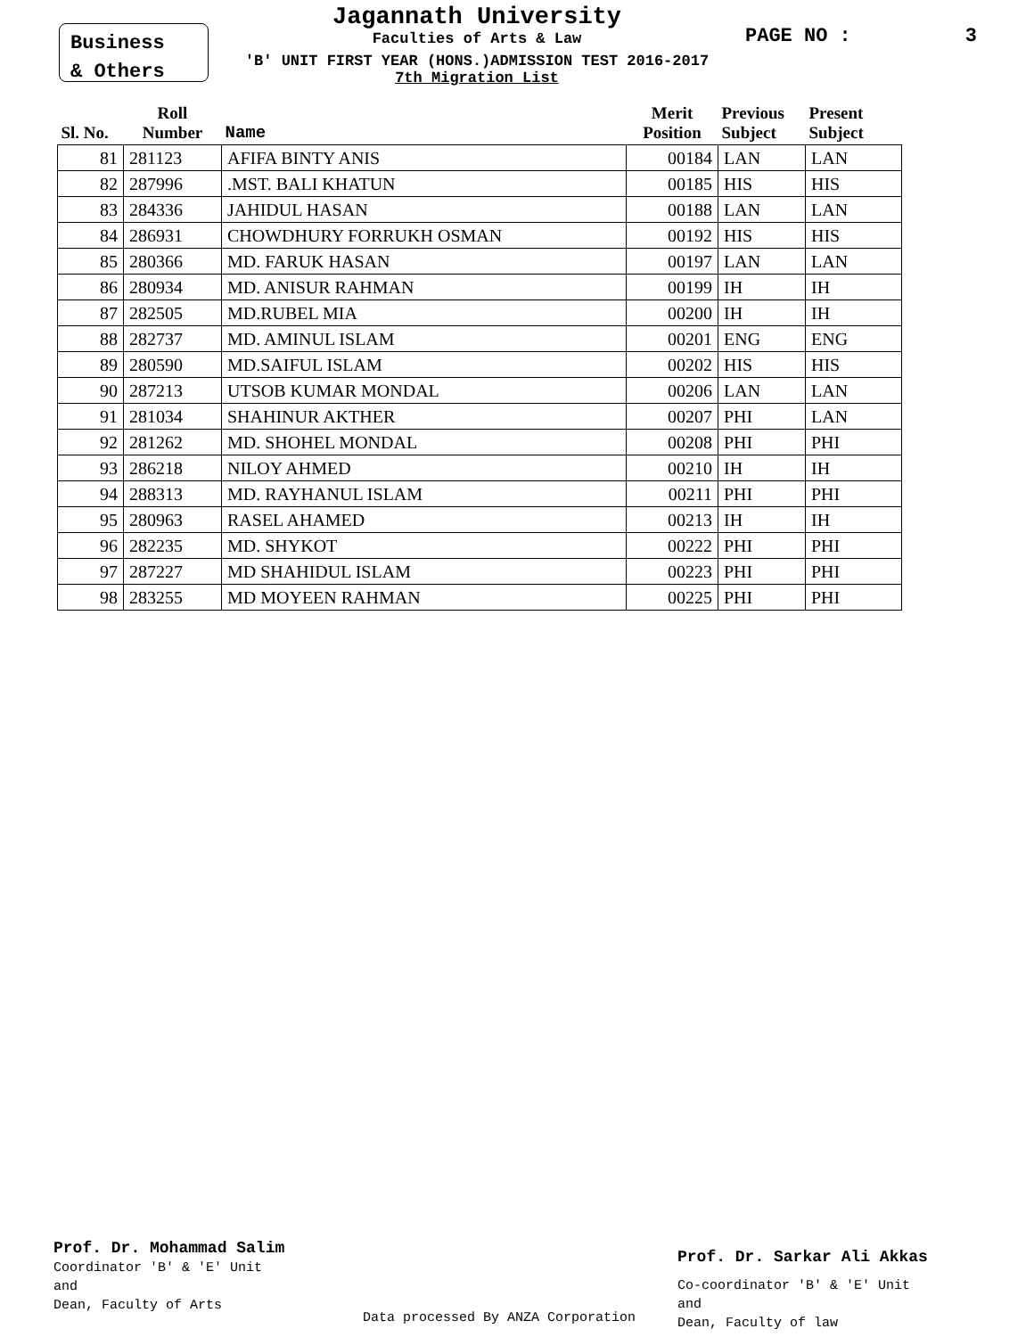Business
& Others
Jagannath University
Faculties of Arts & Law
'B' UNIT FIRST YEAR (HONS.)ADMISSION TEST 2016-2017
7th Migration List
PAGE NO : 3
| Sl. No. | Roll Number | Name | Merit Position | Previous Subject | Present Subject |
| --- | --- | --- | --- | --- | --- |
| 81 | 281123 | AFIFA BINTY ANIS | 00184 | LAN | LAN |
| 82 | 287996 | .MST. BALI KHATUN | 00185 | HIS | HIS |
| 83 | 284336 | JAHIDUL HASAN | 00188 | LAN | LAN |
| 84 | 286931 | CHOWDHURY FORRUKH OSMAN | 00192 | HIS | HIS |
| 85 | 280366 | MD. FARUK HASAN | 00197 | LAN | LAN |
| 86 | 280934 | MD. ANISUR RAHMAN | 00199 | IH | IH |
| 87 | 282505 | MD.RUBEL MIA | 00200 | IH | IH |
| 88 | 282737 | MD. AMINUL ISLAM | 00201 | ENG | ENG |
| 89 | 280590 | MD.SAIFUL ISLAM | 00202 | HIS | HIS |
| 90 | 287213 | UTSOB KUMAR MONDAL | 00206 | LAN | LAN |
| 91 | 281034 | SHAHINUR AKTHER | 00207 | PHI | LAN |
| 92 | 281262 | MD. SHOHEL MONDAL | 00208 | PHI | PHI |
| 93 | 286218 | NILOY AHMED | 00210 | IH | IH |
| 94 | 288313 | MD. RAYHANUL ISLAM | 00211 | PHI | PHI |
| 95 | 280963 | RASEL AHAMED | 00213 | IH | IH |
| 96 | 282235 | MD. SHYKOT | 00222 | PHI | PHI |
| 97 | 287227 | MD SHAHIDUL ISLAM | 00223 | PHI | PHI |
| 98 | 283255 | MD MOYEEN RAHMAN | 00225 | PHI | PHI |
Prof. Dr. Mohammad Salim
Coordinator 'B' & 'E' Unit
and
Dean, Faculty of Arts
Data processed By ANZA Corporation
Prof. Dr. Sarkar Ali Akkas
Co-coordinator 'B' & 'E' Unit
and
Dean, Faculty of law